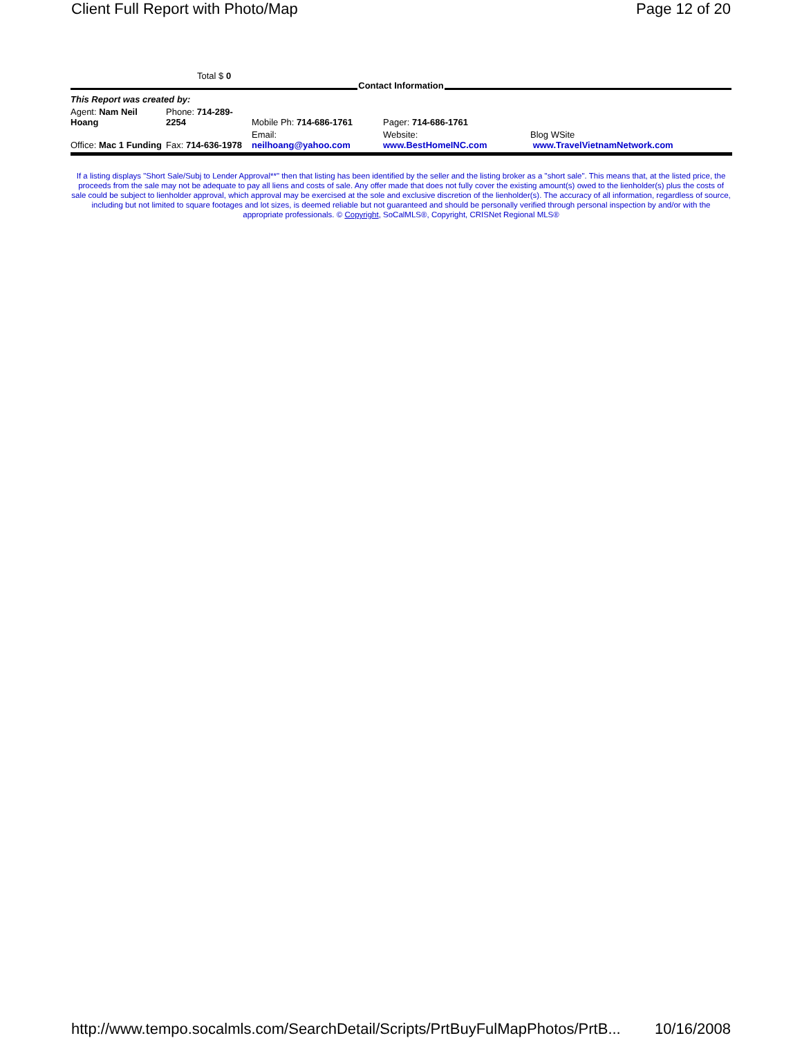Client Full Report with Photo/Map Page 12 of 20
Total $ 0
Contact Information
| This Report was created by: | | | | |
| Agent: Nam Neil Hoang | Phone: 714-289-2254 | Mobile Ph: 714-686-1761 | Pager: 714-686-1761 | |
| Office: Mac 1 Funding | Fax: 714-636-1978 | Email: neilhoang@yahoo.com | Website: www.BestHomeINC.com | Blog WSite www.TravelVietnamNetwork.com |
If a listing displays "Short Sale/Subj to Lender Approval**" then that listing has been identified by the seller and the listing broker as a "short sale". This means that, at the listed price, the proceeds from the sale may not be adequate to pay all liens and costs of sale. Any offer made that does not fully cover the existing amount(s) owed to the lienholder(s) plus the costs of sale could be subject to lienholder approval, which approval may be exercised at the sole and exclusive discretion of the lienholder(s). The accuracy of all information, regardless of source, including but not limited to square footages and lot sizes, is deemed reliable but not guaranteed and should be personally verified through personal inspection by and/or with the appropriate professionals. © Copyright, SoCalMLS®, Copyright, CRISNet Regional MLS®
http://www.tempo.socalmls.com/SearchDetail/Scripts/PrtBuyFulMapPhotos/PrtB... 10/16/2008